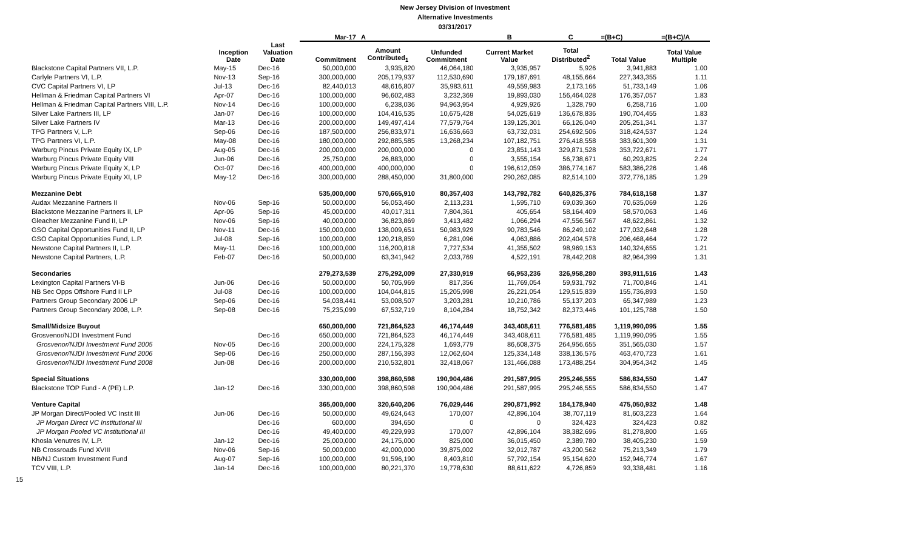New Jersey Division of Investment
Alternative Investments
03/31/2017
| | | | Mar-17 | A | | B | C | =(B+C) | =(B+C)/A |
| --- | --- | --- | --- | --- | --- | --- | --- | --- | --- |
| | Inception Date | Last Valuation Date | Commitment | Amount Contributed<sub>1</sub> | Unfunded Commitment | Current Market Value | Total Distributed<sup>2</sup> | Total Value | Total Value Multiple |
| Blackstone Capital Partners VII, L.P. | May-15 | Dec-16 | 50,000,000 | 3,935,820 | 46,064,180 | 3,935,957 | 5,926 | 3,941,883 | 1.00 |
| Carlyle Partners VI, L.P. | Nov-13 | Sep-16 | 300,000,000 | 205,179,937 | 112,530,690 | 179,187,691 | 48,155,664 | 227,343,355 | 1.11 |
| CVC Capital Partners VI, LP | Jul-13 | Dec-16 | 82,440,013 | 48,616,807 | 35,983,611 | 49,559,983 | 2,173,166 | 51,733,149 | 1.06 |
| Hellman & Friedman Capital Partners VI | Apr-07 | Dec-16 | 100,000,000 | 96,602,483 | 3,232,369 | 19,893,030 | 156,464,028 | 176,357,057 | 1.83 |
| Hellman & Friedman Capital Partners VIII, L.P. | Nov-14 | Dec-16 | 100,000,000 | 6,238,036 | 94,963,954 | 4,929,926 | 1,328,790 | 6,258,716 | 1.00 |
| Silver Lake Partners III, LP | Jan-07 | Dec-16 | 100,000,000 | 104,416,535 | 10,675,428 | 54,025,619 | 136,678,836 | 190,704,455 | 1.83 |
| Silver Lake Partners IV | Mar-13 | Dec-16 | 200,000,000 | 149,497,414 | 77,579,764 | 139,125,301 | 66,126,040 | 205,251,341 | 1.37 |
| TPG Partners V, L.P. | Sep-06 | Dec-16 | 187,500,000 | 256,833,971 | 16,636,663 | 63,732,031 | 254,692,506 | 318,424,537 | 1.24 |
| TPG Partners VI, L.P. | May-08 | Dec-16 | 180,000,000 | 292,885,585 | 13,268,234 | 107,182,751 | 276,418,558 | 383,601,309 | 1.31 |
| Warburg Pincus Private Equity IX, LP | Aug-05 | Dec-16 | 200,000,000 | 200,000,000 | 0 | 23,851,143 | 329,871,528 | 353,722,671 | 1.77 |
| Warburg Pincus Private Equity VIII | Jun-06 | Dec-16 | 25,750,000 | 26,883,000 | 0 | 3,555,154 | 56,738,671 | 60,293,825 | 2.24 |
| Warburg Pincus Private Equity X, LP | Oct-07 | Dec-16 | 400,000,000 | 400,000,000 | 0 | 196,612,059 | 386,774,167 | 583,386,226 | 1.46 |
| Warburg Pincus Private Equity XI, LP | May-12 | Dec-16 | 300,000,000 | 288,450,000 | 31,800,000 | 290,262,085 | 82,514,100 | 372,776,185 | 1.29 |
| Mezzanine Debt | | | 535,000,000 | 570,665,910 | 80,357,403 | 143,792,782 | 640,825,376 | 784,618,158 | 1.37 |
| Audax Mezzanine Partners II | Nov-06 | Sep-16 | 50,000,000 | 56,053,460 | 2,113,231 | 1,595,710 | 69,039,360 | 70,635,069 | 1.26 |
| Blackstone Mezzanine Partners II, LP | Apr-06 | Sep-16 | 45,000,000 | 40,017,311 | 7,804,361 | 405,654 | 58,164,409 | 58,570,063 | 1.46 |
| Gleacher Mezzanine Fund II, LP | Nov-06 | Sep-16 | 40,000,000 | 36,823,869 | 3,413,482 | 1,066,294 | 47,556,567 | 48,622,861 | 1.32 |
| GSO Capital Opportunities Fund II, LP | Nov-11 | Dec-16 | 150,000,000 | 138,009,651 | 50,983,929 | 90,783,546 | 86,249,102 | 177,032,648 | 1.28 |
| GSO Capital Opportunities Fund, L.P. | Jul-08 | Sep-16 | 100,000,000 | 120,218,859 | 6,281,096 | 4,063,886 | 202,404,578 | 206,468,464 | 1.72 |
| Newstone Capital Partners II, L.P. | May-11 | Dec-16 | 100,000,000 | 116,200,818 | 7,727,534 | 41,355,502 | 98,969,153 | 140,324,655 | 1.21 |
| Newstone Capital Partners, L.P. | Feb-07 | Dec-16 | 50,000,000 | 63,341,942 | 2,033,769 | 4,522,191 | 78,442,208 | 82,964,399 | 1.31 |
| Secondaries | | | 279,273,539 | 275,292,009 | 27,330,919 | 66,953,236 | 326,958,280 | 393,911,516 | 1.43 |
| Lexington Capital Partners VI-B | Jun-06 | Dec-16 | 50,000,000 | 50,705,969 | 817,356 | 11,769,054 | 59,931,792 | 71,700,846 | 1.41 |
| NB Sec Opps Offshore Fund II LP | Jul-08 | Dec-16 | 100,000,000 | 104,044,815 | 15,205,998 | 26,221,054 | 129,515,839 | 155,736,893 | 1.50 |
| Partners Group Secondary 2006 LP | Sep-06 | Dec-16 | 54,038,441 | 53,008,507 | 3,203,281 | 10,210,786 | 55,137,203 | 65,347,989 | 1.23 |
| Partners Group Secondary 2008, L.P. | Sep-08 | Dec-16 | 75,235,099 | 67,532,719 | 8,104,284 | 18,752,342 | 82,373,446 | 101,125,788 | 1.50 |
| Small/Midsize Buyout | | | 650,000,000 | 721,864,523 | 46,174,449 | 343,408,611 | 776,581,485 | 1,119,990,095 | 1.55 |
| Grosvenor/NJDI Investment Fund | | Dec-16 | 650,000,000 | 721,864,523 | 46,174,449 | 343,408,611 | 776,581,485 | 1,119,990,095 | 1.55 |
| Grosvenor/NJDI Investment Fund 2005 | Nov-05 | Dec-16 | 200,000,000 | 224,175,328 | 1,693,779 | 86,608,375 | 264,956,655 | 351,565,030 | 1.57 |
| Grosvenor/NJDI Investment Fund 2006 | Sep-06 | Dec-16 | 250,000,000 | 287,156,393 | 12,062,604 | 125,334,148 | 338,136,576 | 463,470,723 | 1.61 |
| Grosvenor/NJDI Investment Fund 2008 | Jun-08 | Dec-16 | 200,000,000 | 210,532,801 | 32,418,067 | 131,466,088 | 173,488,254 | 304,954,342 | 1.45 |
| Special Situations | | | 330,000,000 | 398,860,598 | 190,904,486 | 291,587,995 | 295,246,555 | 586,834,550 | 1.47 |
| Blackstone TOP Fund - A (PE) L.P. | Jan-12 | Dec-16 | 330,000,000 | 398,860,598 | 190,904,486 | 291,587,995 | 295,246,555 | 586,834,550 | 1.47 |
| Venture Capital | | | 365,000,000 | 320,640,206 | 76,029,446 | 290,871,992 | 184,178,940 | 475,050,932 | 1.48 |
| JP Morgan Direct/Pooled VC Instit III | Jun-06 | Dec-16 | 50,000,000 | 49,624,643 | 170,007 | 42,896,104 | 38,707,119 | 81,603,223 | 1.64 |
| JP Morgan Direct VC Institutional III | | Dec-16 | 600,000 | 394,650 | 0 | 0 | 324,423 | 324,423 | 0.82 |
| JP Morgan Pooled VC Institutional III | | Dec-16 | 49,400,000 | 49,229,993 | 170,007 | 42,896,104 | 38,382,696 | 81,278,800 | 1.65 |
| Khosla Venutres IV, L.P. | Jan-12 | Dec-16 | 25,000,000 | 24,175,000 | 825,000 | 36,015,450 | 2,389,780 | 38,405,230 | 1.59 |
| NB Crossroads Fund XVIII | Nov-06 | Sep-16 | 50,000,000 | 42,000,000 | 39,875,002 | 32,012,787 | 43,200,562 | 75,213,349 | 1.79 |
| NB/NJ Custom Investment Fund | Aug-07 | Sep-16 | 100,000,000 | 91,596,190 | 8,403,810 | 57,792,154 | 95,154,620 | 152,946,774 | 1.67 |
| TCV VIII, L.P. | Jan-14 | Dec-16 | 100,000,000 | 80,221,370 | 19,778,630 | 88,611,622 | 4,726,859 | 93,338,481 | 1.16 |
15